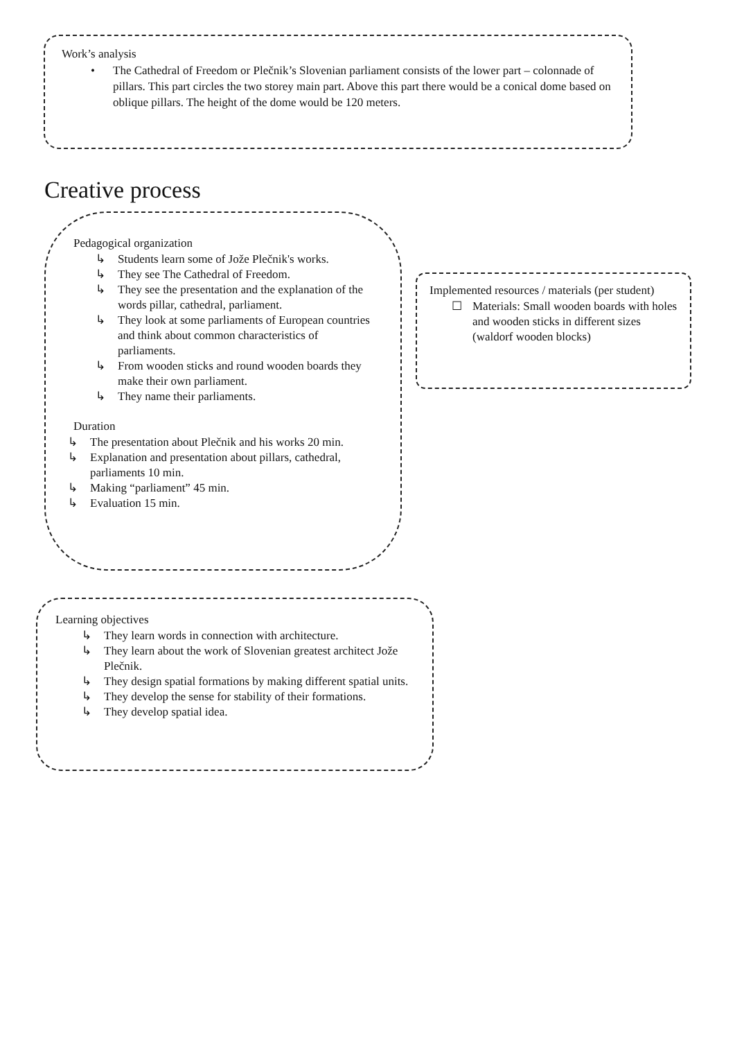Work’s analysis
• The Cathedral of Freedom or Plečnik’s Slovenian parliament consists of the lower part – colonnade of pillars. This part circles the two storey main part. Above this part there would be a conical dome based on oblique pillars. The height of the dome would be 120 meters.
Creative process
Pedagogical organization
↳ Students learn some of Jože Plečnik's works.
↳ They see The Cathedral of Freedom.
↳ They see the presentation and the explanation of the words pillar, cathedral, parliament.
↳ They look at some parliaments of European countries and think about common characteristics of parliaments.
↳ From wooden sticks and round wooden boards they make their own parliament.
↳ They name their parliaments.
Duration
↳ The presentation about Plečnik and his works 20 min.
↳ Explanation and presentation about pillars, cathedral, parliaments 10 min.
↳ Making “parliament” 45 min.
↳ Evaluation 15 min.
Implemented resources / materials (per student)
☐ Materials: Small wooden boards with holes and wooden sticks in different sizes (waldorf wooden blocks)
Learning objectives
↳ They learn words in connection with architecture.
↳ They learn about the work of Slovenian greatest architect Jože Plečnik.
↳ They design spatial formations by making different spatial units.
↳ They develop the sense for stability of their formations.
↳ They develop spatial idea.